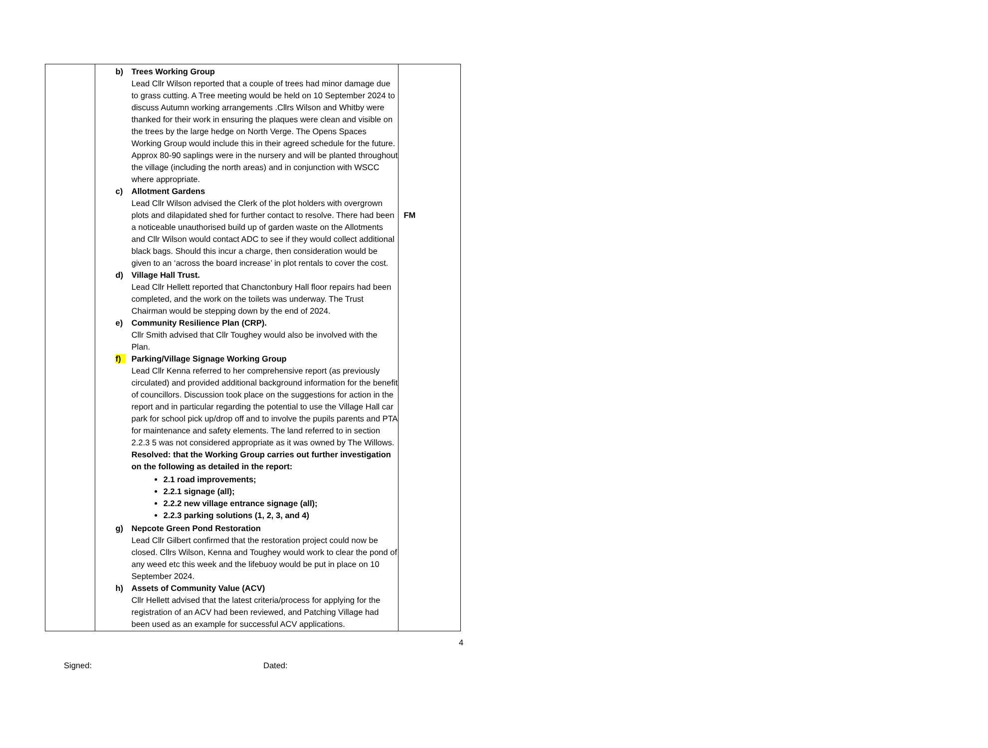| | b) Trees Working Group Lead Cllr Wilson reported that a couple of trees had minor damage due to grass cutting. A Tree meeting would be held on 10 September 2024 to discuss Autumn working arrangements .Cllrs Wilson and Whitby were thanked for their work in ensuring the plaques were clean and visible on the trees by the large hedge on North Verge. The Opens Spaces Working Group would include this in their agreed schedule for the future. Approx 80-90 saplings were in the nursery and will be planted throughout the village (including the north areas) and in conjunction with WSCC where appropriate. c) Allotment Gardens Lead Cllr Wilson advised the Clerk of the plot holders with overgrown plots and dilapidated shed for further contact to resolve. There had been a noticeable unauthorised build up of garden waste on the Allotments and Cllr Wilson would contact ADC to see if they would collect additional black bags. Should this incur a charge, then consideration would be given to an ‘across the board increase’ in plot rentals to cover the cost. d) Village Hall Trust. Lead Cllr Hellett reported that Chanctonbury Hall floor repairs had been completed, and the work on the toilets was underway. The Trust Chairman would be stepping down by the end of 2024. e) Community Resilience Plan (CRP). Cllr Smith advised that Cllr Toughey would also be involved with the Plan. f) Parking/Village Signage Working Group Lead Cllr Kenna referred to her comprehensive report (as previously circulated) and provided additional background information for the benefit of councillors. Discussion took place on the suggestions for action in the report and in particular regarding the potential to use the Village Hall car park for school pick up/drop off and to involve the pupils parents and PTA for maintenance and safety elements. The land referred to in section 2.2.3 5 was not considered appropriate as it was owned by The Willows. Resolved: that the Working Group carries out further investigation on the following as detailed in the report: 2.1 road improvements; 2.2.1 signage (all); 2.2.2 new village entrance signage (all); 2.2.3 parking solutions (1, 2, 3, and 4) g) Nepcote Green Pond Restoration Lead Cllr Gilbert confirmed that the restoration project could now be closed. Cllrs Wilson, Kenna and Toughey would work to clear the pond of any weed etc this week and the lifebuoy would be put in place on 10 September 2024. h) Assets of Community Value (ACV) Cllr Hellett advised that the latest criteria/process for applying for the registration of an ACV had been reviewed, and Patching Village had been used as an example for successful ACV applications. | FM |
4
Signed: Dated: